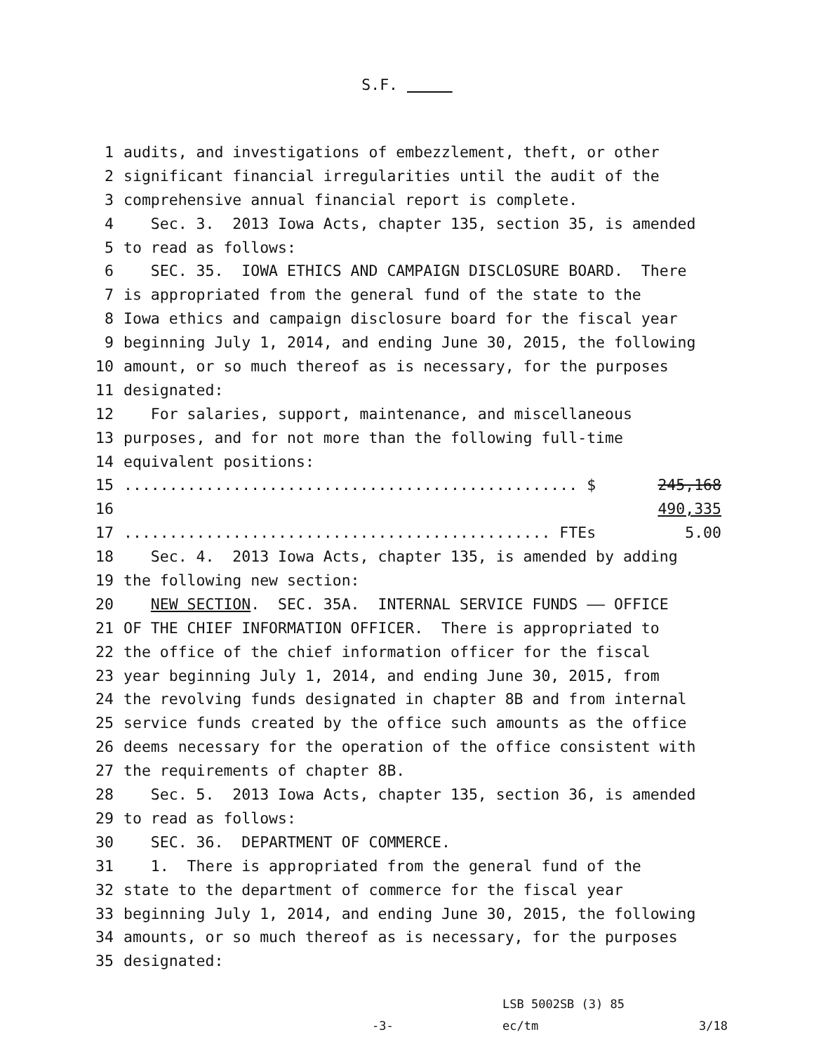S.F.
1 audits, and investigations of embezzlement, theft, or other
2 significant financial irregularities until the audit of the
3 comprehensive annual financial report is complete.
4 Sec. 3. 2013 Iowa Acts, chapter 135, section 35, is amended
5 to read as follows:
6 SEC. 35. IOWA ETHICS AND CAMPAIGN DISCLOSURE BOARD. There
7 is appropriated from the general fund of the state to the
8 Iowa ethics and campaign disclosure board for the fiscal year
9 beginning July 1, 2014, and ending June 30, 2015, the following
10 amount, or so much thereof as is necessary, for the purposes
11 designated:
12 For salaries, support, maintenance, and miscellaneous
13 purposes, and for not more than the following full-time
14 equivalent positions:
15.................................................. $ 245,168
16 490,335
17............................................... FTEs 5.00
18 Sec. 4. 2013 Iowa Acts, chapter 135, is amended by adding
19 the following new section:
20 NEW SECTION. SEC. 35A. INTERNAL SERVICE FUNDS —— OFFICE
21 OF THE CHIEF INFORMATION OFFICER. There is appropriated to
22 the office of the chief information officer for the fiscal
23 year beginning July 1, 2014, and ending June 30, 2015, from
24 the revolving funds designated in chapter 8B and from internal
25 service funds created by the office such amounts as the office
26 deems necessary for the operation of the office consistent with
27 the requirements of chapter 8B.
28 Sec. 5. 2013 Iowa Acts, chapter 135, section 36, is amended
29 to read as follows:
30 SEC. 36. DEPARTMENT OF COMMERCE.
31 1. There is appropriated from the general fund of the
32 state to the department of commerce for the fiscal year
33 beginning July 1, 2014, and ending June 30, 2015, the following
34 amounts, or so much thereof as is necessary, for the purposes
35 designated:
LSB 5002SB (3) 85
-3- ec/tm 3/18